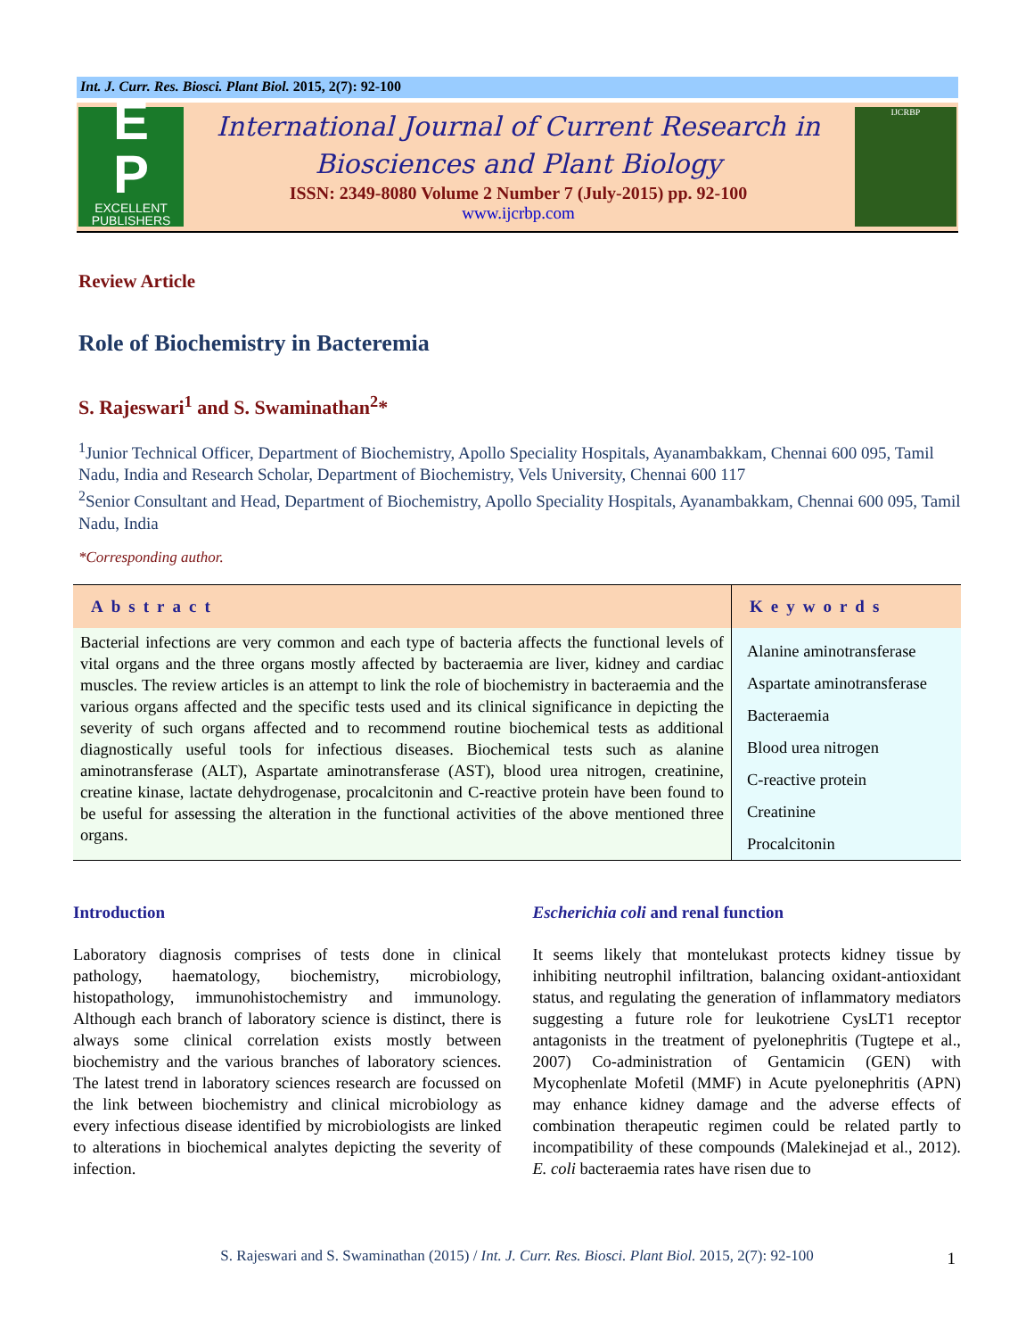Int. J. Curr. Res. Biosci. Plant Biol. 2015, 2(7): 92-100
E
P
EXCELLENT
PUBLISHERS
International Journal of Current Research in
Biosciences and Plant Biology
ISSN: 2349-8080 Volume 2 Number 7 (July-2015) pp. 92-100
www.ijcrbp.com
IJCRBP
Review Article
Role of Biochemistry in Bacteremia
S. Rajeswari<sup>1</sup> and S. Swaminathan<sup>2</sup>*
<sup>1</sup> Junior Technical Officer, Department of Biochemistry, Apollo Speciality Hospitals, Ayanambakkam, Chennai 600 095, Tamil Nadu, India and Research Scholar, Department of Biochemistry, Vels University, Chennai 600 117
<sup>2</sup> Senior Consultant and Head, Department of Biochemistry, Apollo Speciality Hospitals, Ayanambakkam, Chennai 600 095, Tamil Nadu, India
*Corresponding author.
Abstract
Bacterial infections are very common and each type of bacteria affects the functional levels of vital organs and the three organs mostly affected by bacteraemia are liver, kidney and cardiac muscles. The review articles is an attempt to link the role of biochemistry in bacteraemia and the various organs affected and the specific tests used and its clinical significance in depicting the severity of such organs affected and to recommend routine biochemical tests as additional diagnostically useful tools for infectious diseases. Biochemical tests such as alanine aminotransferase (ALT), Aspartate aminotransferase (AST), blood urea nitrogen, creatinine, creatine kinase, lactate dehydrogenase, procalcitonin and C-reactive protein have been found to be useful for assessing the alteration in the functional activities of the above mentioned three organs.
Keywords
Alanine aminotransferase
Aspartate aminotransferase
Bacteraemia
Blood urea nitrogen
C-reactive protein
Creatinine
Procalcitonin
Introduction
Laboratory diagnosis comprises of tests done in clinical pathology, haematology, biochemistry, microbiology, histopathology, immunohistochemistry and immunology. Although each branch of laboratory science is distinct, there is always some clinical correlation exists mostly between biochemistry and the various branches of laboratory sciences. The latest trend in laboratory sciences research are focussed on the link between biochemistry and clinical microbiology as every infectious disease identified by microbiologists are linked to alterations in biochemical analytes depicting the severity of infection.
Escherichia coli and renal function
It seems likely that montelukast protects kidney tissue by inhibiting neutrophil infiltration, balancing oxidant-antioxidant status, and regulating the generation of inflammatory mediators suggesting a future role for leukotriene CysLT1 receptor antagonists in the treatment of pyelonephritis (Tugtepe et al., 2007) Co-administration of Gentamicin (GEN) with Mycophenlate Mofetil (MMF) in Acute pyelonephritis (APN) may enhance kidney damage and the adverse effects of combination therapeutic regimen could be related partly to incompatibility of these compounds (Malekinejad et al., 2012). E. coli bacteraemia rates have risen due to
S. Rajeswari and S. Swaminathan (2015) / Int. J. Curr. Res. Biosci. Plant Biol. 2015, 2(7): 92-100 1